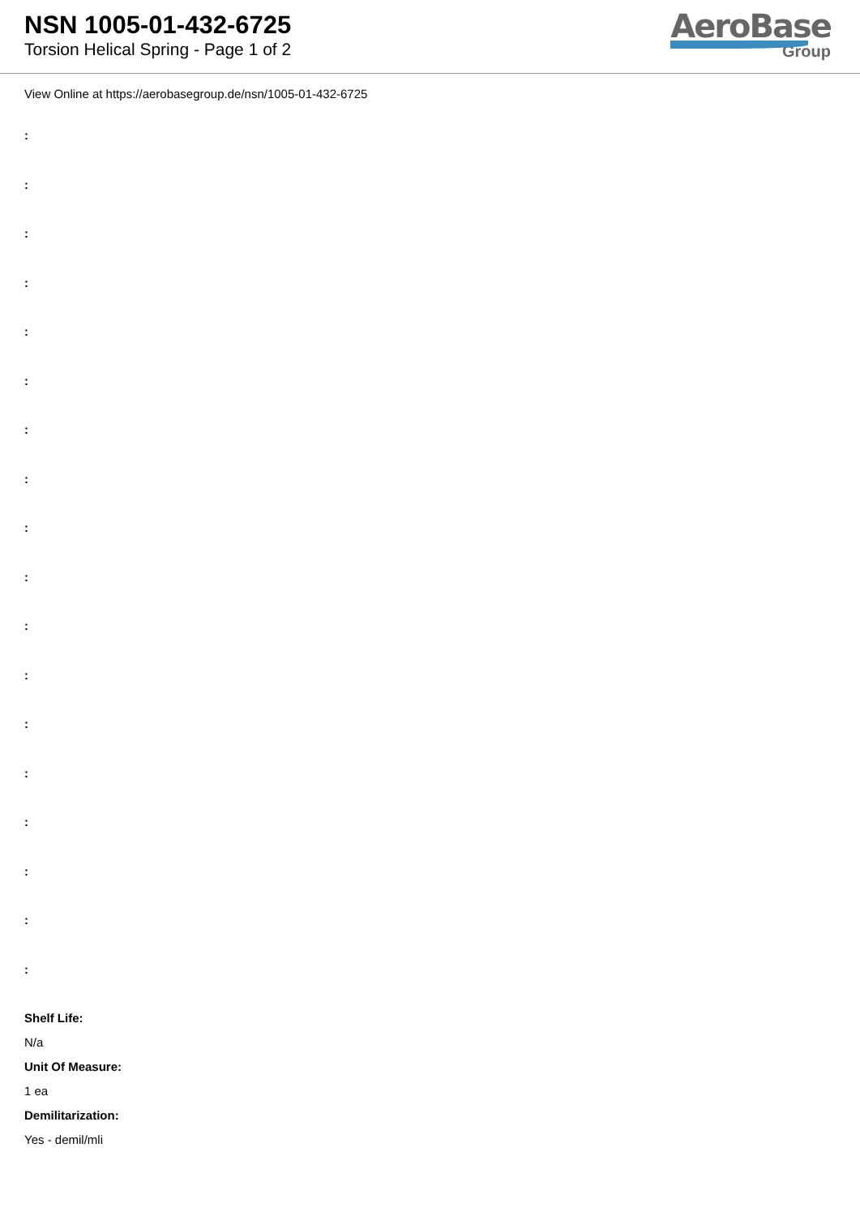NSN 1005-01-432-6725
Torsion Helical Spring - Page 1 of 2
AeroBase
Group
View Online at https://aerobasegroup.de/nsn/1005-01-432-6725
:
:
:
:
:
:
:
:
:
:
:
:
:
:
:
:
:
:
Shelf Life:
N/a
Unit Of Measure:
1 ea
Demilitarization:
Yes - demil/mli